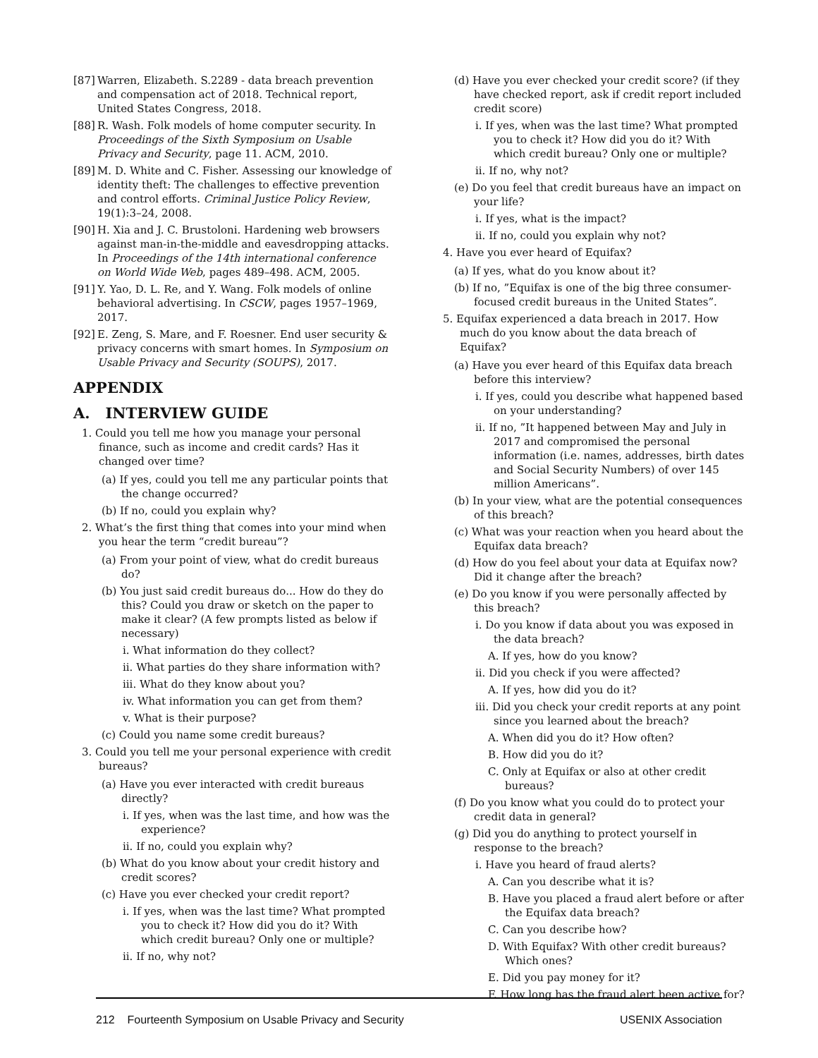[87] Warren, Elizabeth. S.2289 - data breach prevention and compensation act of 2018. Technical report, United States Congress, 2018.
[88] R. Wash. Folk models of home computer security. In Proceedings of the Sixth Symposium on Usable Privacy and Security, page 11. ACM, 2010.
[89] M. D. White and C. Fisher. Assessing our knowledge of identity theft: The challenges to effective prevention and control efforts. Criminal Justice Policy Review, 19(1):3–24, 2008.
[90] H. Xia and J. C. Brustoloni. Hardening web browsers against man-in-the-middle and eavesdropping attacks. In Proceedings of the 14th international conference on World Wide Web, pages 489–498. ACM, 2005.
[91] Y. Yao, D. L. Re, and Y. Wang. Folk models of online behavioral advertising. In CSCW, pages 1957–1969, 2017.
[92] E. Zeng, S. Mare, and F. Roesner. End user security & privacy concerns with smart homes. In Symposium on Usable Privacy and Security (SOUPS), 2017.
APPENDIX
A. INTERVIEW GUIDE
1. Could you tell me how you manage your personal finance, such as income and credit cards? Has it changed over time?
(a) If yes, could you tell me any particular points that the change occurred?
(b) If no, could you explain why?
2. What’s the first thing that comes into your mind when you hear the term “credit bureau”?
(a) From your point of view, what do credit bureaus do?
(b) You just said credit bureaus do... How do they do this? Could you draw or sketch on the paper to make it clear? (A few prompts listed as below if necessary)
i. What information do they collect?
ii. What parties do they share information with?
iii. What do they know about you?
iv. What information you can get from them?
v. What is their purpose?
(c) Could you name some credit bureaus?
3. Could you tell me your personal experience with credit bureaus?
(a) Have you ever interacted with credit bureaus directly?
i. If yes, when was the last time, and how was the experience?
ii. If no, could you explain why?
(b) What do you know about your credit history and credit scores?
(c) Have you ever checked your credit report?
i. If yes, when was the last time? What prompted you to check it? How did you do it? With which credit bureau? Only one or multiple?
ii. If no, why not?
(d) Have you ever checked your credit score? (if they have checked report, ask if credit report included credit score)
i. If yes, when was the last time? What prompted you to check it? How did you do it? With which credit bureau? Only one or multiple?
ii. If no, why not?
(e) Do you feel that credit bureaus have an impact on your life?
i. If yes, what is the impact?
ii. If no, could you explain why not?
4. Have you ever heard of Equifax?
(a) If yes, what do you know about it?
(b) If no, ”Equifax is one of the big three consumer-focused credit bureaus in the United States”.
5. Equifax experienced a data breach in 2017. How much do you know about the data breach of Equifax?
(a) Have you ever heard of this Equifax data breach before this interview?
i. If yes, could you describe what happened based on your understanding?
ii. If no, ”It happened between May and July in 2017 and compromised the personal information (i.e. names, addresses, birth dates and Social Security Numbers) of over 145 million Americans”.
(b) In your view, what are the potential consequences of this breach?
(c) What was your reaction when you heard about the Equifax data breach?
(d) How do you feel about your data at Equifax now? Did it change after the breach?
(e) Do you know if you were personally affected by this breach?
i. Do you know if data about you was exposed in the data breach?
A. If yes, how do you know?
ii. Did you check if you were affected?
A. If yes, how did you do it?
iii. Did you check your credit reports at any point since you learned about the breach?
A. When did you do it? How often?
B. How did you do it?
C. Only at Equifax or also at other credit bureaus?
(f) Do you know what you could do to protect your credit data in general?
(g) Did you do anything to protect yourself in response to the breach?
i. Have you heard of fraud alerts?
A. Can you describe what it is?
B. Have you placed a fraud alert before or after the Equifax data breach?
C. Can you describe how?
D. With Equifax? With other credit bureaus? Which ones?
E. Did you pay money for it?
F. How long has the fraud alert been active for?
212 Fourteenth Symposium on Usable Privacy and Security USENIX Association